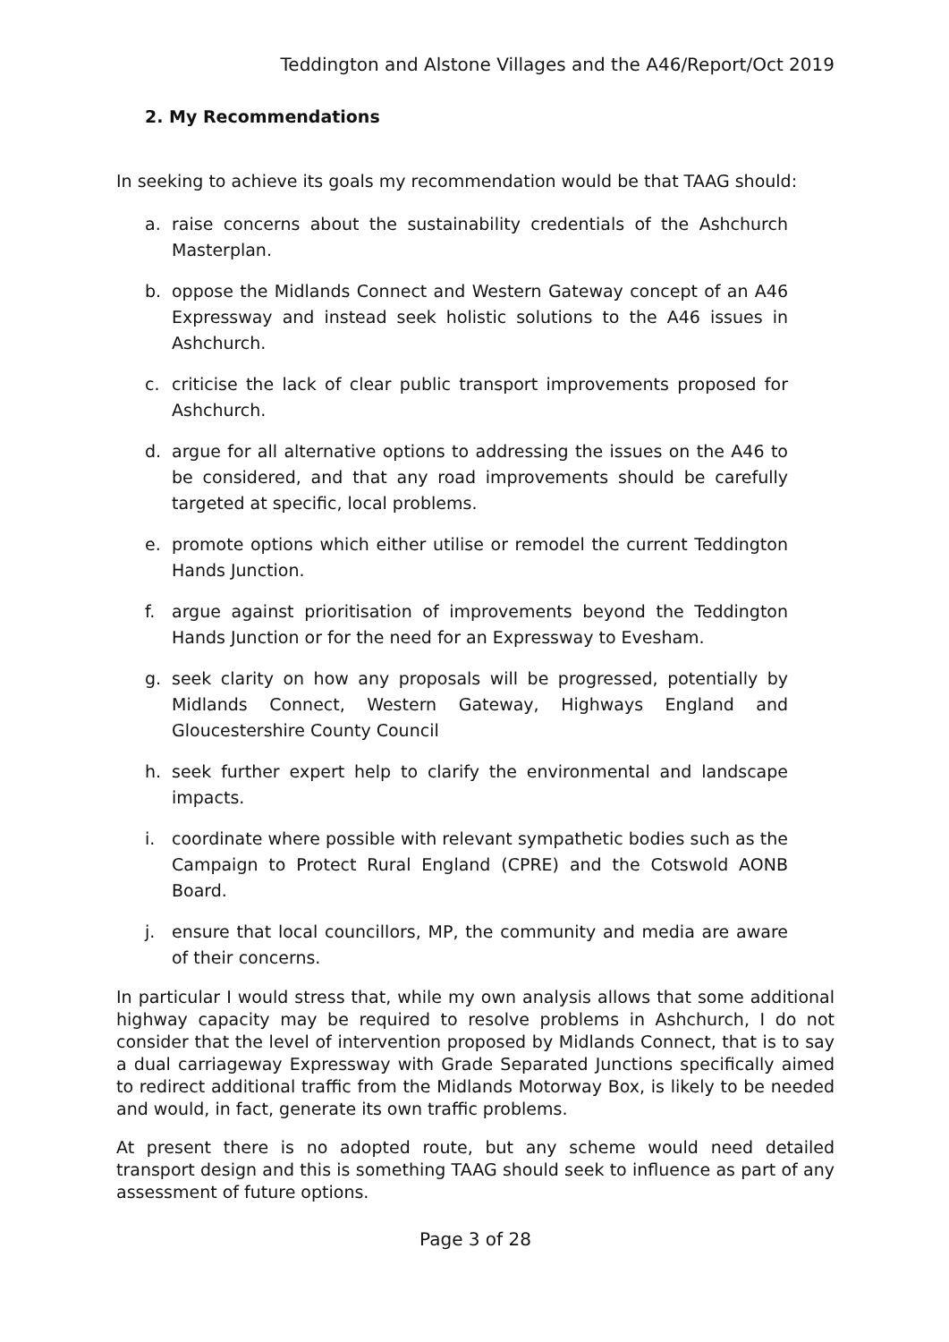Teddington and Alstone Villages and the A46/Report/Oct 2019
2. My Recommendations
In seeking to achieve its goals my recommendation would be that TAAG should:
a. raise concerns about the sustainability credentials of the Ashchurch Masterplan.
b. oppose the Midlands Connect and Western Gateway concept of an A46 Expressway and instead seek holistic solutions to the A46 issues in Ashchurch.
c. criticise the lack of clear public transport improvements proposed for Ashchurch.
d. argue for all alternative options to addressing the issues on the A46 to be considered, and that any road improvements should be carefully targeted at specific, local problems.
e. promote options which either utilise or remodel the current Teddington Hands Junction.
f. argue against prioritisation of improvements beyond the Teddington Hands Junction or for the need for an Expressway to Evesham.
g. seek clarity on how any proposals will be progressed, potentially by Midlands Connect, Western Gateway, Highways England and Gloucestershire County Council
h. seek further expert help to clarify the environmental and landscape impacts.
i. coordinate where possible with relevant sympathetic bodies such as the Campaign to Protect Rural England (CPRE) and the Cotswold AONB Board.
j. ensure that local councillors, MP, the community and media are aware of their concerns.
In particular I would stress that, while my own analysis allows that some additional highway capacity may be required to resolve problems in Ashchurch, I do not consider that the level of intervention proposed by Midlands Connect, that is to say a dual carriageway Expressway with Grade Separated Junctions specifically aimed to redirect additional traffic from the Midlands Motorway Box, is likely to be needed and would, in fact, generate its own traffic problems.
At present there is no adopted route, but any scheme would need detailed transport design and this is something TAAG should seek to influence as part of any assessment of future options.
Page 3 of 28